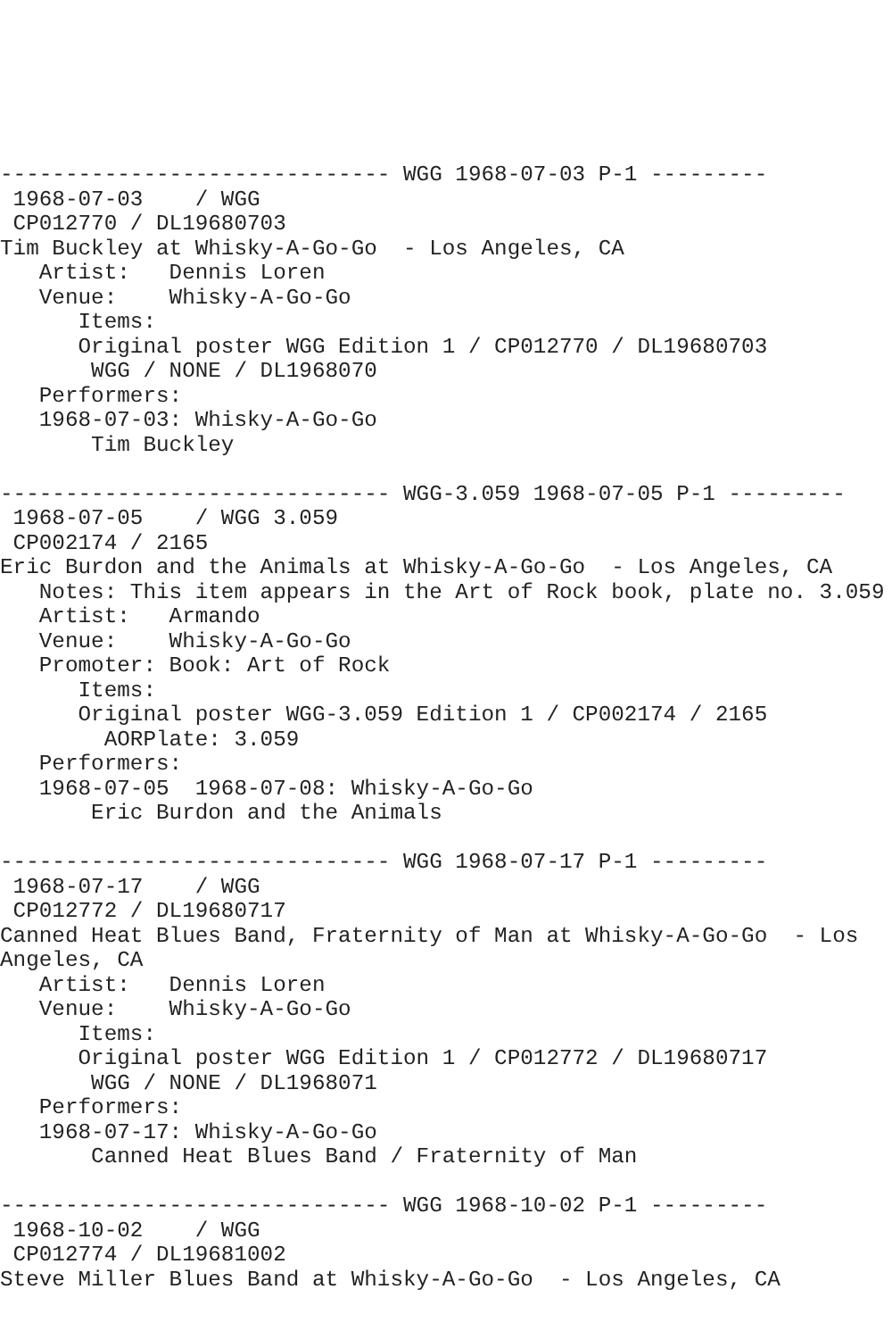------------------------------ WGG 1968-07-03 P-1 ---------
 1968-07-03    / WGG
 CP012770 / DL19680703
Tim Buckley at Whisky-A-Go-Go  - Los Angeles, CA
   Artist:   Dennis Loren
   Venue:    Whisky-A-Go-Go
      Items:
      Original poster WGG Edition 1 / CP012770 / DL19680703
       WGG / NONE / DL1968070
   Performers:
   1968-07-03: Whisky-A-Go-Go
       Tim Buckley

------------------------------ WGG-3.059 1968-07-05 P-1 ---------
 1968-07-05    / WGG 3.059
 CP002174 / 2165
Eric Burdon and the Animals at Whisky-A-Go-Go  - Los Angeles, CA
   Notes: This item appears in the Art of Rock book, plate no. 3.059
   Artist:   Armando
   Venue:    Whisky-A-Go-Go
   Promoter: Book: Art of Rock
      Items:
      Original poster WGG-3.059 Edition 1 / CP002174 / 2165
        AORPlate: 3.059
   Performers:
   1968-07-05  1968-07-08: Whisky-A-Go-Go
       Eric Burdon and the Animals

------------------------------ WGG 1968-07-17 P-1 ---------
 1968-07-17    / WGG
 CP012772 / DL19680717
Canned Heat Blues Band, Fraternity of Man at Whisky-A-Go-Go  - Los
Angeles, CA
   Artist:   Dennis Loren
   Venue:    Whisky-A-Go-Go
      Items:
      Original poster WGG Edition 1 / CP012772 / DL19680717
       WGG / NONE / DL1968071
   Performers:
   1968-07-17: Whisky-A-Go-Go
       Canned Heat Blues Band / Fraternity of Man

------------------------------ WGG 1968-10-02 P-1 ---------
 1968-10-02    / WGG
 CP012774 / DL19681002
Steve Miller Blues Band at Whisky-A-Go-Go  - Los Angeles, CA